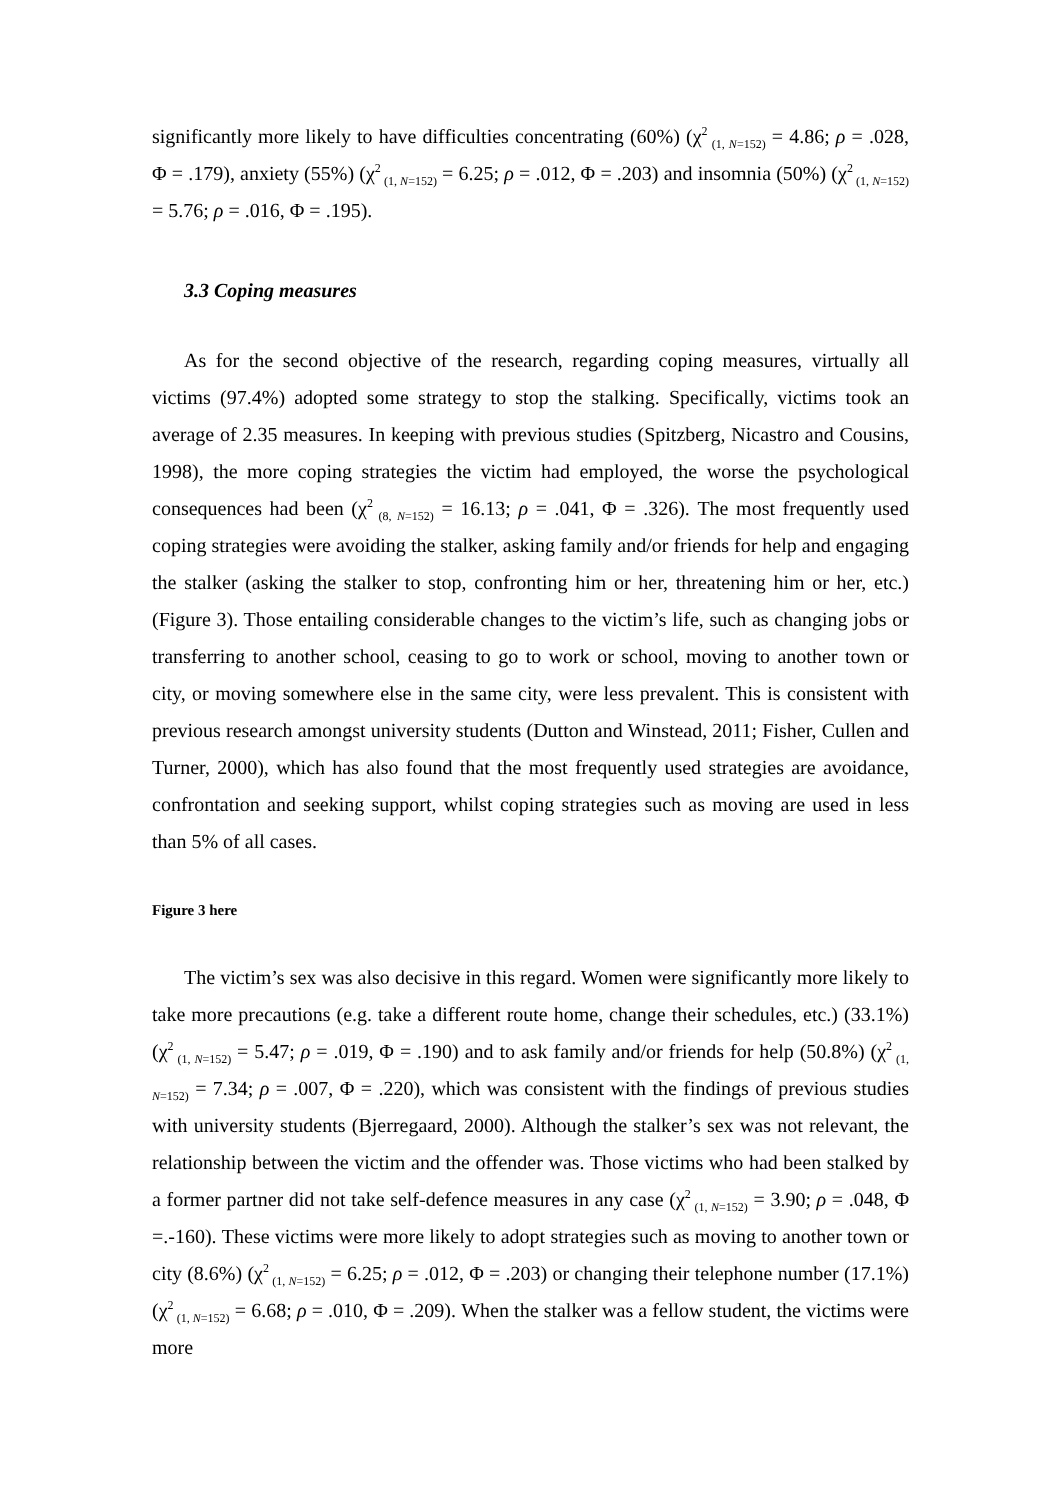significantly more likely to have difficulties concentrating (60%) (χ<sup>2</sup><sub>(1, N=152)</sub> = 4.86; ρ = .028, Φ = .179), anxiety (55%) (χ<sup>2</sup><sub>(1, N=152)</sub> = 6.25; ρ = .012, Φ = .203) and insomnia (50%) (χ<sup>2</sup><sub>(1, N=152)</sub> = 5.76; ρ = .016, Φ = .195).
3.3 Coping measures
As for the second objective of the research, regarding coping measures, virtually all victims (97.4%) adopted some strategy to stop the stalking. Specifically, victims took an average of 2.35 measures. In keeping with previous studies (Spitzberg, Nicastro and Cousins, 1998), the more coping strategies the victim had employed, the worse the psychological consequences had been (χ<sup>2</sup><sub>(8, N=152)</sub> = 16.13; ρ = .041, Φ = .326). The most frequently used coping strategies were avoiding the stalker, asking family and/or friends for help and engaging the stalker (asking the stalker to stop, confronting him or her, threatening him or her, etc.) (Figure 3). Those entailing considerable changes to the victim’s life, such as changing jobs or transferring to another school, ceasing to go to work or school, moving to another town or city, or moving somewhere else in the same city, were less prevalent. This is consistent with previous research amongst university students (Dutton and Winstead, 2011; Fisher, Cullen and Turner, 2000), which has also found that the most frequently used strategies are avoidance, confrontation and seeking support, whilst coping strategies such as moving are used in less than 5% of all cases.
Figure 3 here
The victim’s sex was also decisive in this regard. Women were significantly more likely to take more precautions (e.g. take a different route home, change their schedules, etc.) (33.1%) (χ<sup>2</sup><sub>(1, N=152)</sub> = 5.47; ρ = .019, Φ = .190) and to ask family and/or friends for help (50.8%) (χ<sup>2</sup><sub>(1, N=152)</sub> = 7.34; ρ = .007, Φ = .220), which was consistent with the findings of previous studies with university students (Bjerregaard, 2000). Although the stalker’s sex was not relevant, the relationship between the victim and the offender was. Those victims who had been stalked by a former partner did not take self-defence measures in any case (χ<sup>2</sup><sub>(1, N=152)</sub> = 3.90; ρ = .048, Φ =.-160). These victims were more likely to adopt strategies such as moving to another town or city (8.6%) (χ<sup>2</sup><sub>(1, N=152)</sub> = 6.25; ρ = .012, Φ = .203) or changing their telephone number (17.1%) (χ<sup>2</sup><sub>(1, N=152)</sub> = 6.68; ρ = .010, Φ = .209). When the stalker was a fellow student, the victims were more